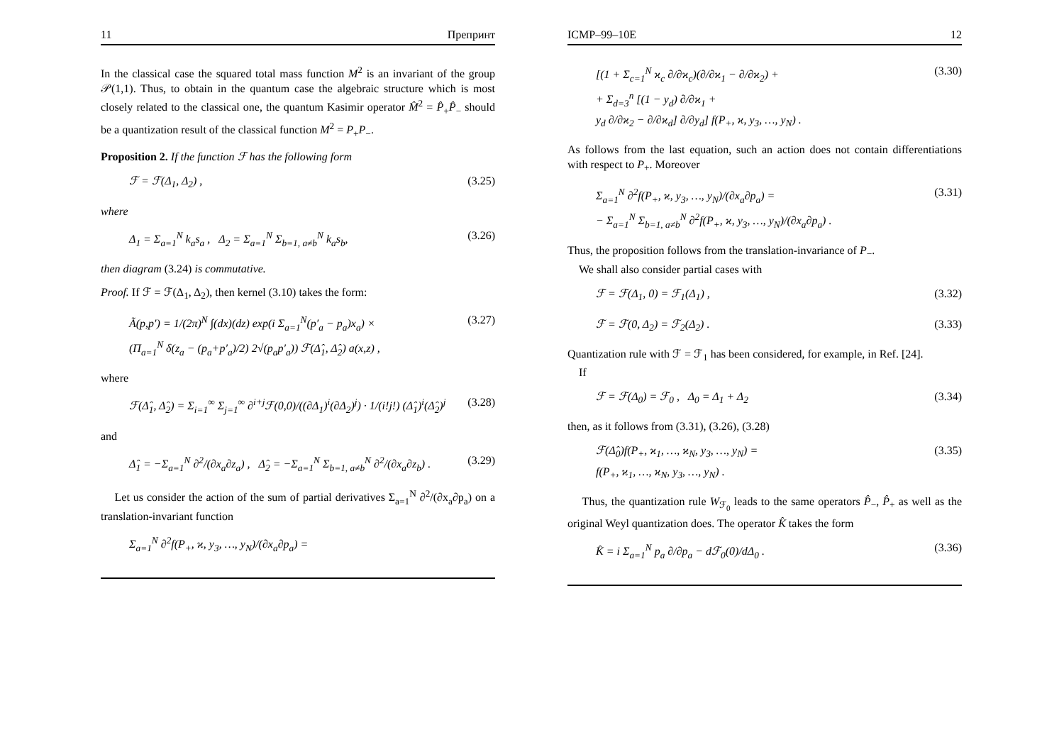11 Препринт
In the classical case the squared total mass function M<sup>2</sup> is an invariant of the group 𝒫(1,1). Thus, to obtain in the quantum case the algebraic structure which is most closely related to the classical one, the quantum Kasimir operator M̂<sup>2</sup> = P̂<sub>+</sub>P̂<sub>−</sub> should be a quantization result of the classical function M<sup>2</sup> = P<sub>+</sub>P<sub>−</sub>.
Proposition 2. If the function ℱ has the following form
ℱ = ℱ(Δ<sub>1</sub>, Δ<sub>2</sub>) , (3.25)
where
Δ<sub>1</sub> = Σ<sub>a=1</sub><sup>N</sup> k<sub>a</sub>s<sub>a</sub> , Δ<sub>2</sub> = Σ<sub>a=1</sub><sup>N</sup> Σ<sub>b=1, a≠b</sub><sup>N</sup> k<sub>a</sub>s<sub>b</sub>, (3.26)
then diagram (3.24) is commutative.
Proof. If ℱ = ℱ(Δ<sub>1</sub>, Δ<sub>2</sub>), then kernel (3.10) takes the form:
Ã(p,p′) = 1/(2π)<sup>N</sup> ∫(dx)(dz) exp(i Σ<sub>a=1</sub><sup>N</sup>(p′<sub>a</sub> − p<sub>a</sub>)x<sub>a</sub>) ×
(Π<sub>a=1</sub><sup>N</sup> δ(z<sub>a</sub> − (p<sub>a</sub>+p′<sub>a</sub>)/2) 2√(p<sub>a</sub>p′<sub>a</sub>)) ℱ(Δ̂<sub>1</sub>, Δ̂<sub>2</sub>) a(x,z) , (3.27)
where
ℱ(Δ̂<sub>1</sub>, Δ̂<sub>2</sub>) = Σ<sub>i=1</sub><sup>∞</sup> Σ<sub>j=1</sub><sup>∞</sup> ∂<sup>i+j</sup>ℱ(0,0)/((∂Δ<sub>1</sub>)<sup>i</sup>(∂Δ<sub>2</sub>)<sup>j</sup>) · 1/(i!j!) (Δ̂<sub>1</sub>)<sup>i</sup>(Δ̂<sub>2</sub>)<sup>j</sup> (3.28)
and
Δ̂<sub>1</sub> = −Σ<sub>a=1</sub><sup>N</sup> ∂<sup>2</sup>/(∂x<sub>a</sub>∂z<sub>a</sub>) , Δ̂<sub>2</sub> = −Σ<sub>a=1</sub><sup>N</sup> Σ<sub>b=1, a≠b</sub><sup>N</sup> ∂<sup>2</sup>/(∂x<sub>a</sub>∂z<sub>b</sub>) . (3.29)
Let us consider the action of the sum of partial derivatives Σ<sub>a=1</sub><sup>N</sup> ∂<sup>2</sup>/(∂x<sub>a</sub>∂p<sub>a</sub>) on a translation-invariant function
Σ<sub>a=1</sub><sup>N</sup> ∂<sup>2</sup>f(P<sub>+</sub>, ϰ, y<sub>3</sub>, …, y<sub>N</sub>)/(∂x<sub>a</sub>∂p<sub>a</sub>) =
ICMP–99–10E 12
[(1 + Σ<sub>c=1</sub><sup>N</sup> ϰ<sub>c</sub> ∂/∂ϰ<sub>c</sub>)(∂/∂ϰ<sub>1</sub> − ∂/∂ϰ<sub>2</sub>) +
+ Σ<sub>d=3</sub><sup>n</sup> [(1 − y<sub>d</sub>) ∂/∂ϰ<sub>1</sub> +
y<sub>d</sub> ∂/∂ϰ<sub>2</sub> − ∂/∂ϰ<sub>d</sub>] ∂/∂y<sub>d</sub>] f(P<sub>+</sub>, ϰ, y<sub>3</sub>, …, y<sub>N</sub>) . (3.30)
As follows from the last equation, such an action does not contain differentiations with respect to P<sub>+</sub>. Moreover
Σ<sub>a=1</sub><sup>N</sup> ∂<sup>2</sup>f(P<sub>+</sub>, ϰ, y<sub>3</sub>, …, y<sub>N</sub>)/(∂x<sub>a</sub>∂p<sub>a</sub>) =
− Σ<sub>a=1</sub><sup>N</sup> Σ<sub>b=1, a≠b</sub><sup>N</sup> ∂<sup>2</sup>f(P<sub>+</sub>, ϰ, y<sub>3</sub>, …, y<sub>N</sub>)/(∂x<sub>a</sub>∂p<sub>a</sub>) . (3.31)
Thus, the proposition follows from the translation-invariance of P<sub>−</sub>.
We shall also consider partial cases with
ℱ = ℱ(Δ<sub>1</sub>, 0) = ℱ<sub>1</sub>(Δ<sub>1</sub>) , (3.32)
ℱ = ℱ(0, Δ<sub>2</sub>) = ℱ<sub>2</sub>(Δ<sub>2</sub>) . (3.33)
Quantization rule with ℱ = ℱ<sub>1</sub> has been considered, for example, in Ref. [24].
If
ℱ = ℱ(Δ<sub>0</sub>) = ℱ<sub>0</sub> , Δ<sub>0</sub> = Δ<sub>1</sub> + Δ<sub>2</sub> (3.34)
then, as it follows from (3.31), (3.26), (3.28)
ℱ(Δ̂<sub>0</sub>)f(P<sub>+</sub>, ϰ<sub>1</sub>, …, ϰ<sub>N</sub>, y<sub>3</sub>, …, y<sub>N</sub>) =
f(P<sub>+</sub>, ϰ<sub>1</sub>, …, ϰ<sub>N</sub>, y<sub>3</sub>, …, y<sub>N</sub>) . (3.35)
Thus, the quantization rule W<sub>ℱ<sub>0</sub></sub> leads to the same operators P̂<sub>−</sub>, P̂<sub>+</sub> as well as the original Weyl quantization does. The operator K̂ takes the form
K̂ = i Σ<sub>a=1</sub><sup>N</sup> p<sub>a</sub> ∂/∂p<sub>a</sub> − dℱ<sub>0</sub>(0)/dΔ<sub>0</sub> . (3.36)